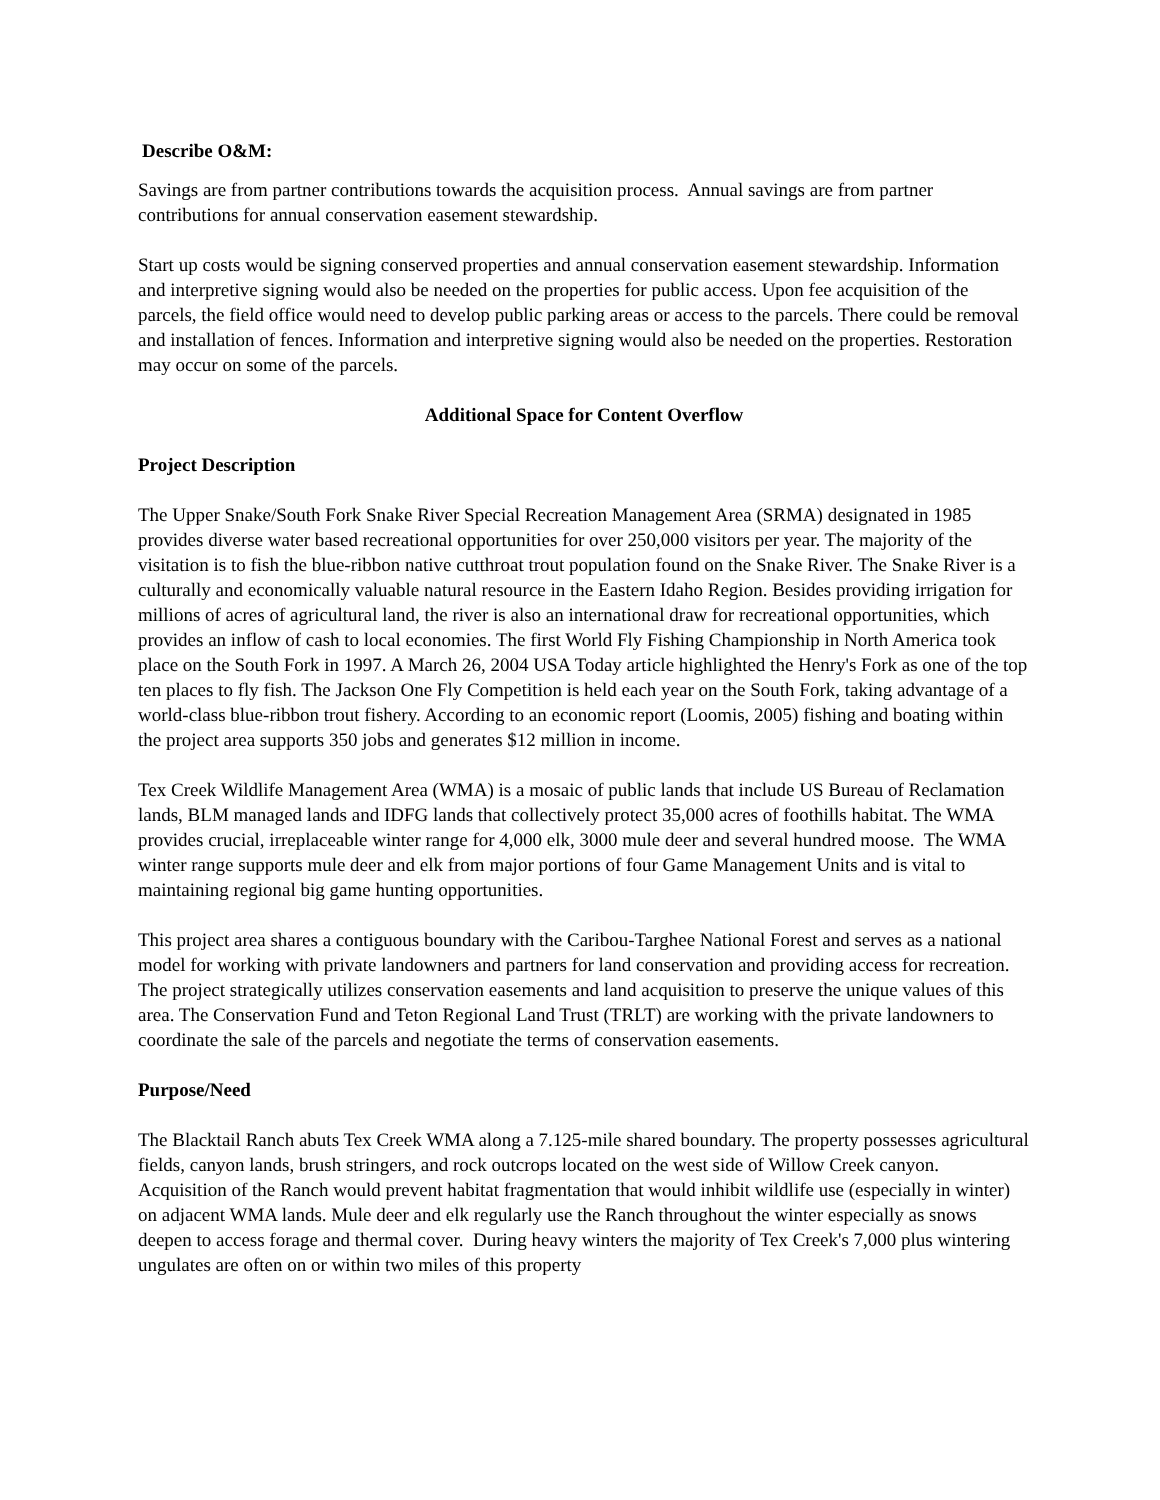Describe O&M:
Savings are from partner contributions towards the acquisition process. Annual savings are from partner contributions for annual conservation easement stewardship.
Start up costs would be signing conserved properties and annual conservation easement stewardship. Information and interpretive signing would also be needed on the properties for public access. Upon fee acquisition of the parcels, the field office would need to develop public parking areas or access to the parcels. There could be removal and installation of fences. Information and interpretive signing would also be needed on the properties. Restoration may occur on some of the parcels.
Additional Space for Content Overflow
Project Description
The Upper Snake/South Fork Snake River Special Recreation Management Area (SRMA) designated in 1985 provides diverse water based recreational opportunities for over 250,000 visitors per year. The majority of the visitation is to fish the blue-ribbon native cutthroat trout population found on the Snake River. The Snake River is a culturally and economically valuable natural resource in the Eastern Idaho Region. Besides providing irrigation for millions of acres of agricultural land, the river is also an international draw for recreational opportunities, which provides an inflow of cash to local economies. The first World Fly Fishing Championship in North America took place on the South Fork in 1997. A March 26, 2004 USA Today article highlighted the Henry's Fork as one of the top ten places to fly fish. The Jackson One Fly Competition is held each year on the South Fork, taking advantage of a world-class blue-ribbon trout fishery. According to an economic report (Loomis, 2005) fishing and boating within the project area supports 350 jobs and generates $12 million in income.
Tex Creek Wildlife Management Area (WMA) is a mosaic of public lands that include US Bureau of Reclamation lands, BLM managed lands and IDFG lands that collectively protect 35,000 acres of foothills habitat. The WMA provides crucial, irreplaceable winter range for 4,000 elk, 3000 mule deer and several hundred moose. The WMA winter range supports mule deer and elk from major portions of four Game Management Units and is vital to maintaining regional big game hunting opportunities.
This project area shares a contiguous boundary with the Caribou-Targhee National Forest and serves as a national model for working with private landowners and partners for land conservation and providing access for recreation. The project strategically utilizes conservation easements and land acquisition to preserve the unique values of this area. The Conservation Fund and Teton Regional Land Trust (TRLT) are working with the private landowners to coordinate the sale of the parcels and negotiate the terms of conservation easements.
Purpose/Need
The Blacktail Ranch abuts Tex Creek WMA along a 7.125-mile shared boundary. The property possesses agricultural fields, canyon lands, brush stringers, and rock outcrops located on the west side of Willow Creek canyon. Acquisition of the Ranch would prevent habitat fragmentation that would inhibit wildlife use (especially in winter) on adjacent WMA lands. Mule deer and elk regularly use the Ranch throughout the winter especially as snows deepen to access forage and thermal cover. During heavy winters the majority of Tex Creek's 7,000 plus wintering ungulates are often on or within two miles of this property